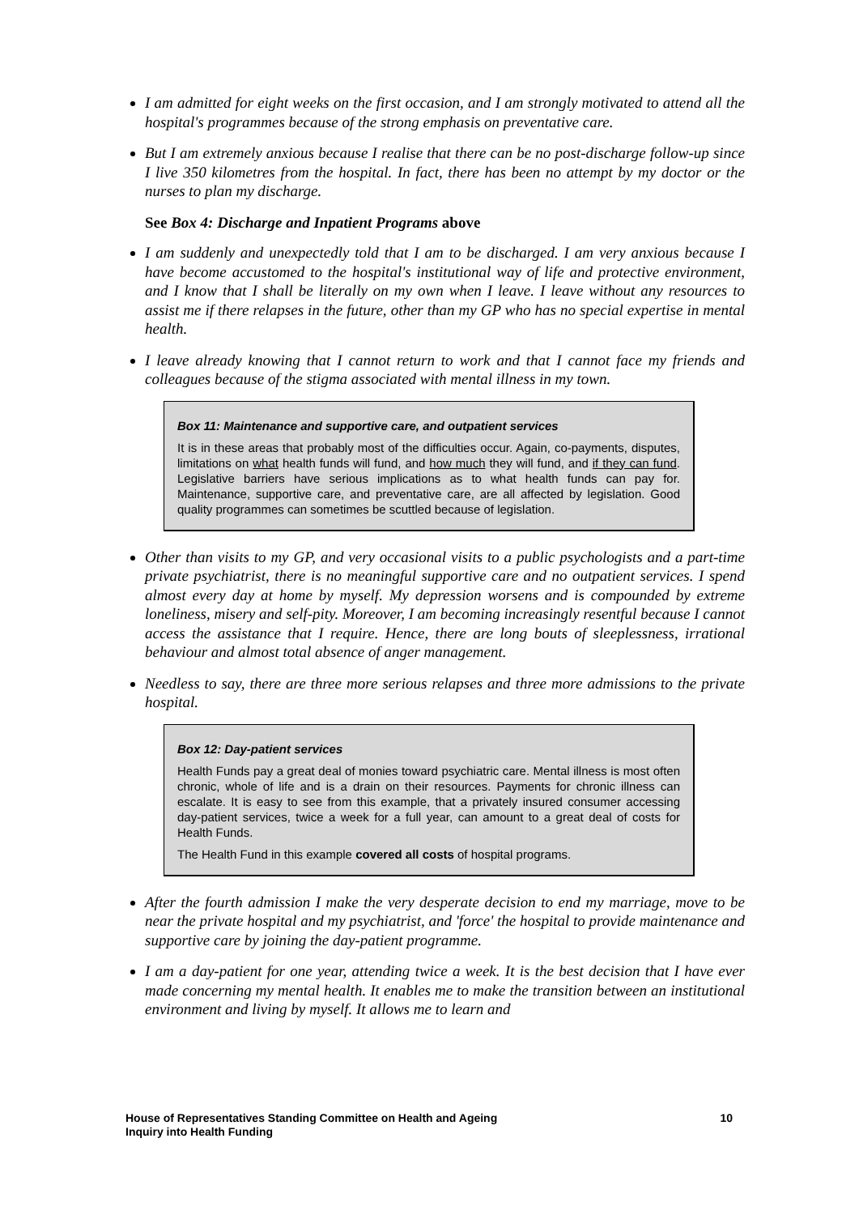I am admitted for eight weeks on the first occasion, and I am strongly motivated to attend all the hospital's programmes because of the strong emphasis on preventative care.
But I am extremely anxious because I realise that there can be no post-discharge follow-up since I live 350 kilometres from the hospital. In fact, there has been no attempt by my doctor or the nurses to plan my discharge.
See Box 4: Discharge and Inpatient Programs above
I am suddenly and unexpectedly told that I am to be discharged. I am very anxious because I have become accustomed to the hospital's institutional way of life and protective environment, and I know that I shall be literally on my own when I leave. I leave without any resources to assist me if there relapses in the future, other than my GP who has no special expertise in mental health.
I leave already knowing that I cannot return to work and that I cannot face my friends and colleagues because of the stigma associated with mental illness in my town.
Box 11: Maintenance and supportive care, and outpatient services
It is in these areas that probably most of the difficulties occur. Again, co-payments, disputes, limitations on what health funds will fund, and how much they will fund, and if they can fund. Legislative barriers have serious implications as to what health funds can pay for. Maintenance, supportive care, and preventative care, are all affected by legislation. Good quality programmes can sometimes be scuttled because of legislation.
Other than visits to my GP, and very occasional visits to a public psychologists and a part-time private psychiatrist, there is no meaningful supportive care and no outpatient services. I spend almost every day at home by myself. My depression worsens and is compounded by extreme loneliness, misery and self-pity. Moreover, I am becoming increasingly resentful because I cannot access the assistance that I require. Hence, there are long bouts of sleeplessness, irrational behaviour and almost total absence of anger management.
Needless to say, there are three more serious relapses and three more admissions to the private hospital.
Box 12: Day-patient services
Health Funds pay a great deal of monies toward psychiatric care. Mental illness is most often chronic, whole of life and is a drain on their resources. Payments for chronic illness can escalate. It is easy to see from this example, that a privately insured consumer accessing day-patient services, twice a week for a full year, can amount to a great deal of costs for Health Funds.
The Health Fund in this example covered all costs of hospital programs.
After the fourth admission I make the very desperate decision to end my marriage, move to be near the private hospital and my psychiatrist, and 'force' the hospital to provide maintenance and supportive care by joining the day-patient programme.
I am a day-patient for one year, attending twice a week. It is the best decision that I have ever made concerning my mental health. It enables me to make the transition between an institutional environment and living by myself. It allows me to learn and
10 House of Representatives Standing Committee on Health and Ageing
Inquiry into Health Funding